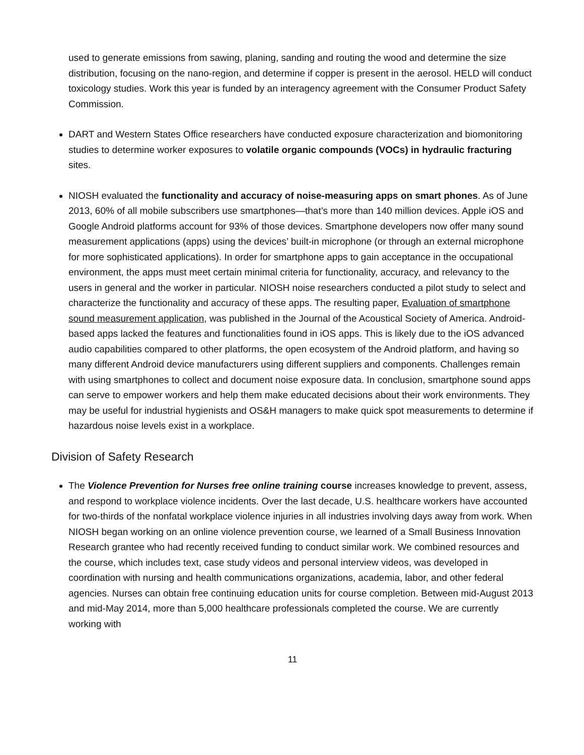used to generate emissions from sawing, planing, sanding and routing the wood and determine the size distribution, focusing on the nano-region, and determine if copper is present in the aerosol. HELD will conduct toxicology studies. Work this year is funded by an interagency agreement with the Consumer Product Safety Commission.
DART and Western States Office researchers have conducted exposure characterization and biomonitoring studies to determine worker exposures to volatile organic compounds (VOCs) in hydraulic fracturing sites.
NIOSH evaluated the functionality and accuracy of noise-measuring apps on smart phones. As of June 2013, 60% of all mobile subscribers use smartphones—that’s more than 140 million devices. Apple iOS and Google Android platforms account for 93% of those devices. Smartphone developers now offer many sound measurement applications (apps) using the devices’ built-in microphone (or through an external microphone for more sophisticated applications). In order for smartphone apps to gain acceptance in the occupational environment, the apps must meet certain minimal criteria for functionality, accuracy, and relevancy to the users in general and the worker in particular. NIOSH noise researchers conducted a pilot study to select and characterize the functionality and accuracy of these apps. The resulting paper, Evaluation of smartphone sound measurement application, was published in the Journal of the Acoustical Society of America. Android-based apps lacked the features and functionalities found in iOS apps. This is likely due to the iOS advanced audio capabilities compared to other platforms, the open ecosystem of the Android platform, and having so many different Android device manufacturers using different suppliers and components. Challenges remain with using smartphones to collect and document noise exposure data. In conclusion, smartphone sound apps can serve to empower workers and help them make educated decisions about their work environments. They may be useful for industrial hygienists and OS&H managers to make quick spot measurements to determine if hazardous noise levels exist in a workplace.
Division of Safety Research
The Violence Prevention for Nurses free online training course increases knowledge to prevent, assess, and respond to workplace violence incidents. Over the last decade, U.S. healthcare workers have accounted for two-thirds of the nonfatal workplace violence injuries in all industries involving days away from work. When NIOSH began working on an online violence prevention course, we learned of a Small Business Innovation Research grantee who had recently received funding to conduct similar work. We combined resources and the course, which includes text, case study videos and personal interview videos, was developed in coordination with nursing and health communications organizations, academia, labor, and other federal agencies. Nurses can obtain free continuing education units for course completion. Between mid-August 2013 and mid-May 2014, more than 5,000 healthcare professionals completed the course. We are currently working with
11